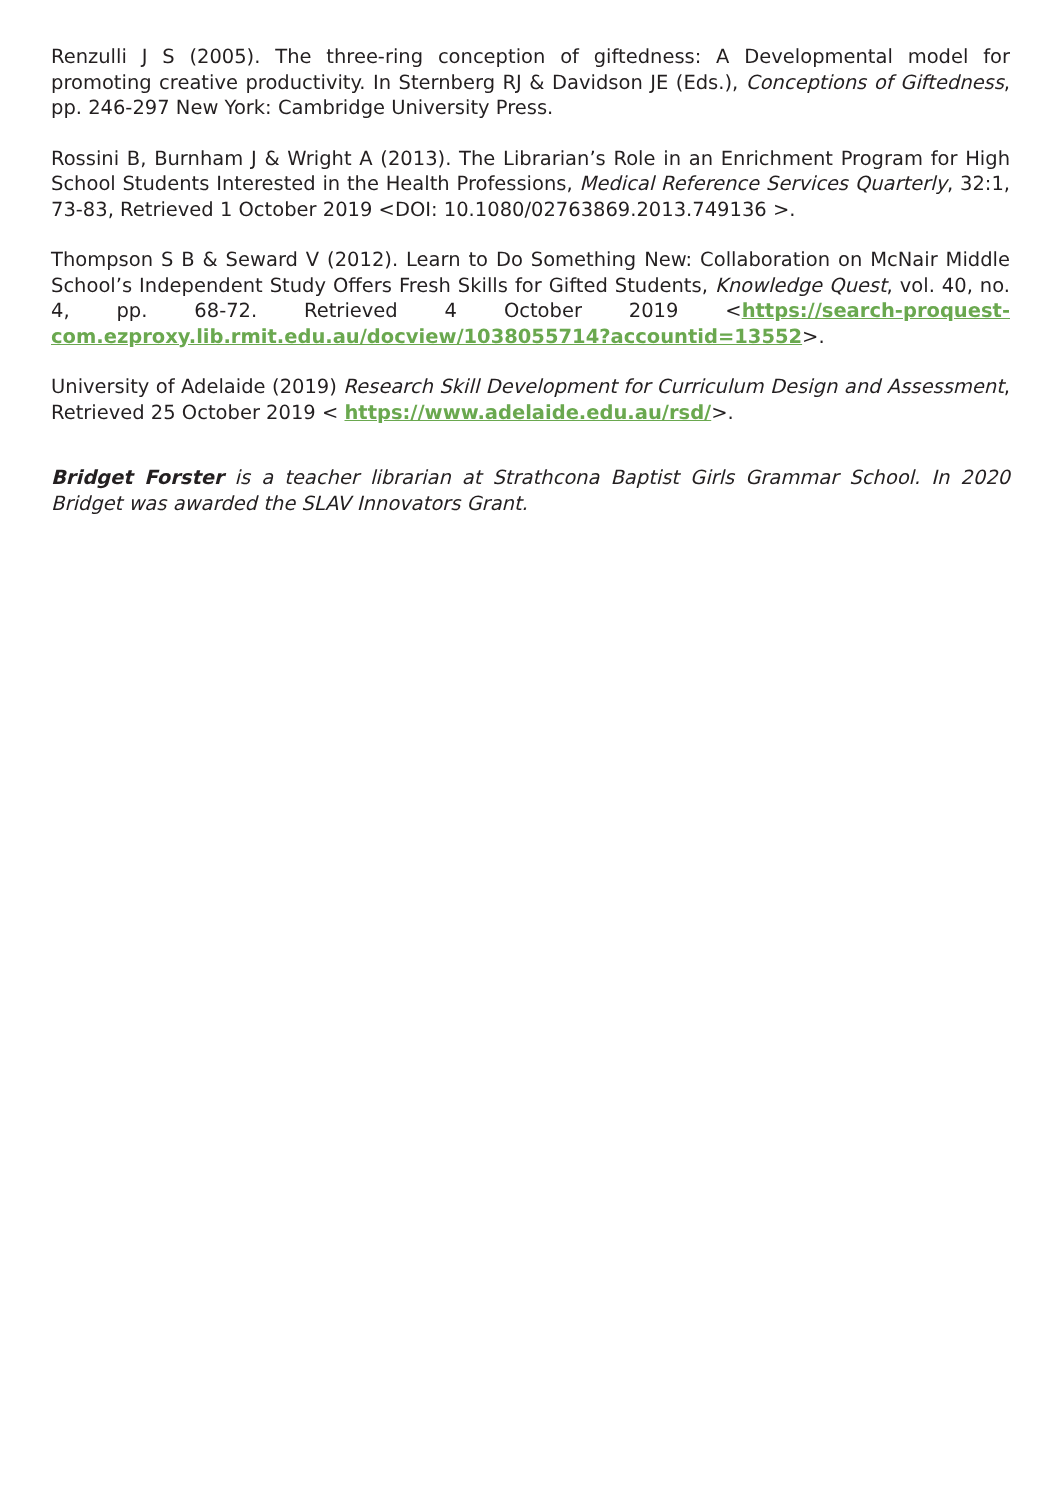Renzulli J S (2005). The three-ring conception of giftedness: A Developmental model for promoting creative productivity. In Sternberg RJ & Davidson JE (Eds.), Conceptions of Giftedness, pp. 246-297 New York: Cambridge University Press.
Rossini B, Burnham J & Wright A (2013). The Librarian’s Role in an Enrichment Program for High School Students Interested in the Health Professions, Medical Reference Services Quarterly, 32:1, 73-83, Retrieved 1 October 2019 <DOI: 10.1080/02763869.2013.749136 >.
Thompson S B & Seward V (2012). Learn to Do Something New: Collaboration on McNair Middle School’s Independent Study Offers Fresh Skills for Gifted Students, Knowledge Quest, vol. 40, no. 4, pp. 68-72. Retrieved 4 October 2019 <https://search-proquest-com.ezproxy.lib.rmit.edu.au/docview/1038055714?accountid=13552>.
University of Adelaide (2019) Research Skill Development for Curriculum Design and Assessment, Retrieved 25 October 2019 < https://www.adelaide.edu.au/rsd/>.
Bridget Forster is a teacher librarian at Strathcona Baptist Girls Grammar School. In 2020 Bridget was awarded the SLAV Innovators Grant.